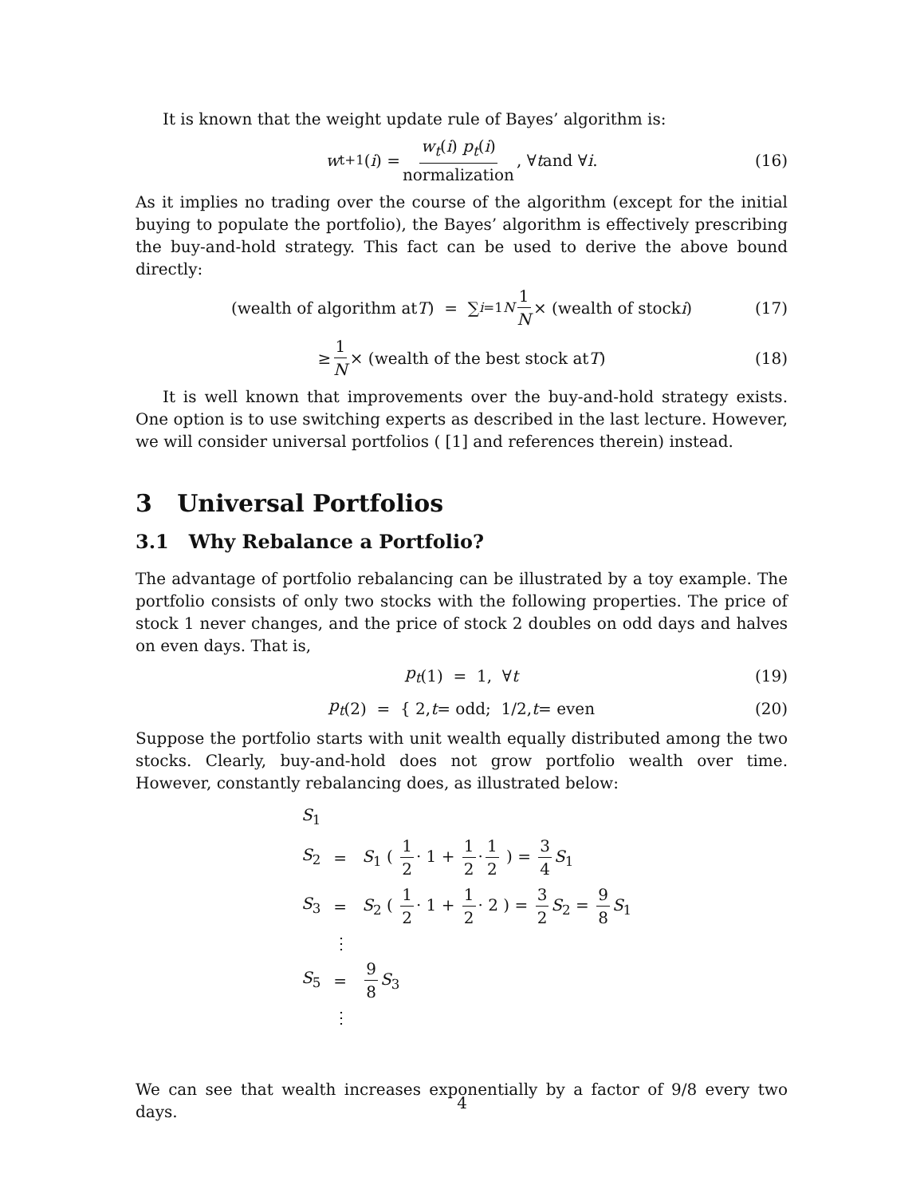It is known that the weight update rule of Bayes’ algorithm is:
w<sub>t+1</sub>(i) = w<sub>t</sub>(i) p<sub>t</sub>(i) normalization, ∀ t and ∀ i . (16)
As it implies no trading over the course of the algorithm (except for the initial buying to populate the portfolio), the Bayes’ algorithm is effectively prescribing the buy-and-hold strategy. This fact can be used to derive the above bound directly:
(wealth of algorithm at T) = ∑<sub>i=1</sub><sup>N</sup> 1 N × (wealth of stock i) (17)
≥ 1 N × (wealth of the best stock at T) (18)
It is well known that improvements over the buy-and-hold strategy exists. One option is to use switching experts as described in the last lecture. However, we will consider universal portfolios ( [1] and references therein) instead.
3 Universal Portfolios
3.1 Why Rebalance a Portfolio?
The advantage of portfolio rebalancing can be illustrated by a toy example. The portfolio consists of only two stocks with the following properties. The price of stock 1 never changes, and the price of stock 2 doubles on odd days and halves on even days. That is,
p<sub>t</sub> (1) = 1, ∀ t (19)
p<sub>t</sub> (2) = { 2, t = odd; 1/2, t = even (20)
Suppose the portfolio starts with unit wealth equally distributed among the two stocks. Clearly, buy-and-hold does not grow portfolio wealth over time. However, constantly rebalancing does, as illustrated below:
| S<sub>1</sub> | | |
| S<sub>2</sub> | = | S<sub>1</sub> ( 1 2 · 1 + 1 2 · 1 2 ) = 3 4 S<sub>1</sub> |
| S<sub>3</sub> | = | S<sub>2</sub> ( 1 2 · 1 + 1 2 · 2 ) = 3 2 S<sub>2</sub> = 9 8 S<sub>1</sub> |
| | ⋮ | |
| S<sub>5</sub> | = | 9 8 S<sub>3</sub> |
| | ⋮ | |
We can see that wealth increases exponentially by a factor of 9/8 every two days.
4